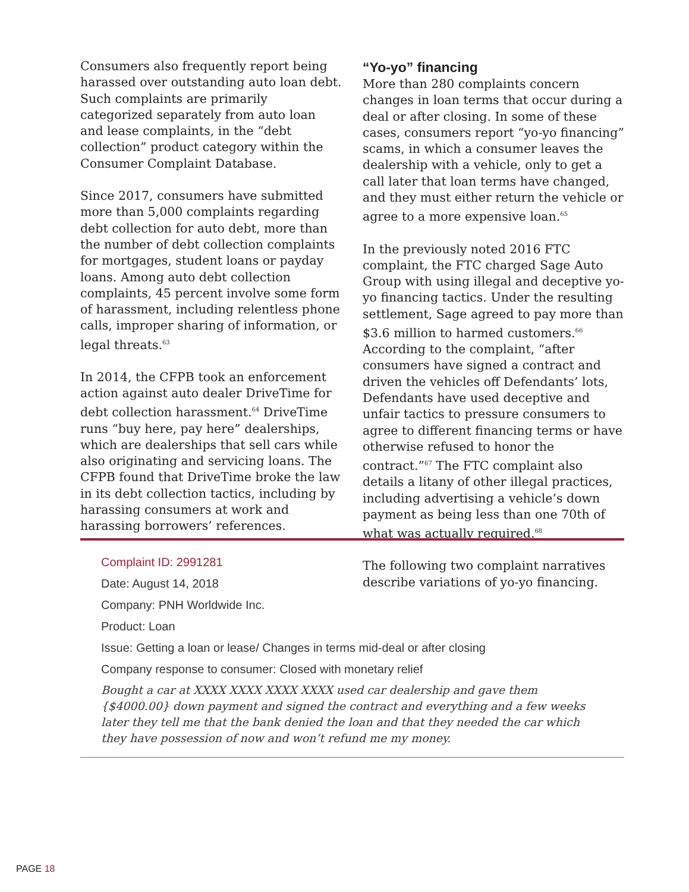Consumers also frequently report being harassed over outstanding auto loan debt. Such complaints are primarily categorized separately from auto loan and lease complaints, in the “debt collection” product category within the Consumer Complaint Database.
Since 2017, consumers have submitted more than 5,000 complaints regarding debt collection for auto debt, more than the number of debt collection complaints for mortgages, student loans or payday loans. Among auto debt collection complaints, 45 percent involve some form of harassment, including relentless phone calls, improper sharing of information, or legal threats.<sup>63</sup>
In 2014, the CFPB took an enforcement action against auto dealer DriveTime for debt collection harassment.<sup>64</sup> DriveTime runs “buy here, pay here” dealerships, which are dealerships that sell cars while also originating and servicing loans. The CFPB found that DriveTime broke the law in its debt collection tactics, including by harassing consumers at work and harassing borrowers’ references.
“Yo-yo” financing
More than 280 complaints concern changes in loan terms that occur during a deal or after closing. In some of these cases, consumers report “yo-yo financing” scams, in which a consumer leaves the dealership with a vehicle, only to get a call later that loan terms have changed, and they must either return the vehicle or agree to a more expensive loan.<sup>65</sup>
In the previously noted 2016 FTC complaint, the FTC charged Sage Auto Group with using illegal and deceptive yo-yo financing tactics. Under the resulting settlement, Sage agreed to pay more than $3.6 million to harmed customers.<sup>66</sup> According to the complaint, “after consumers have signed a contract and driven the vehicles off Defendants’ lots, Defendants have used deceptive and unfair tactics to pressure consumers to agree to different financing terms or have otherwise refused to honor the contract.”<sup>67</sup> The FTC complaint also details a litany of other illegal practices, including advertising a vehicle’s down payment as being less than one 70th of what was actually required.<sup>68</sup>
The following two complaint narratives describe variations of yo-yo financing.
Complaint ID: 2991281
Date: August 14, 2018
Company: PNH Worldwide Inc.
Product: Loan
Issue: Getting a loan or lease/ Changes in terms mid-deal or after closing
Company response to consumer: Closed with monetary relief
Bought a car at XXXX XXXX XXXX XXXX used car dealership and gave them {$4000.00} down payment and signed the contract and everything and a few weeks later they tell me that the bank denied the loan and that they needed the car which they have possession of now and won’t refund me my money.
PAGE 18